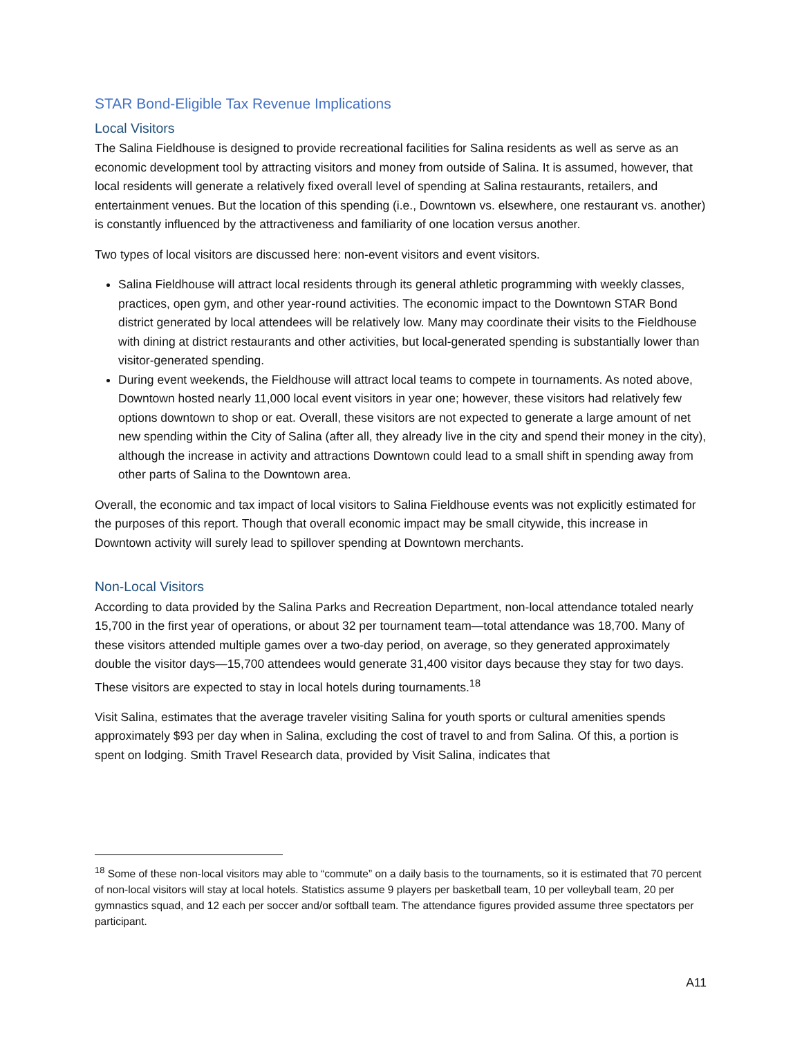STAR Bond-Eligible Tax Revenue Implications
Local Visitors
The Salina Fieldhouse is designed to provide recreational facilities for Salina residents as well as serve as an economic development tool by attracting visitors and money from outside of Salina. It is assumed, however, that local residents will generate a relatively fixed overall level of spending at Salina restaurants, retailers, and entertainment venues. But the location of this spending (i.e., Downtown vs. elsewhere, one restaurant vs. another) is constantly influenced by the attractiveness and familiarity of one location versus another.
Two types of local visitors are discussed here: non-event visitors and event visitors.
Salina Fieldhouse will attract local residents through its general athletic programming with weekly classes, practices, open gym, and other year-round activities. The economic impact to the Downtown STAR Bond district generated by local attendees will be relatively low. Many may coordinate their visits to the Fieldhouse with dining at district restaurants and other activities, but local-generated spending is substantially lower than visitor-generated spending.
During event weekends, the Fieldhouse will attract local teams to compete in tournaments. As noted above, Downtown hosted nearly 11,000 local event visitors in year one; however, these visitors had relatively few options downtown to shop or eat. Overall, these visitors are not expected to generate a large amount of net new spending within the City of Salina (after all, they already live in the city and spend their money in the city), although the increase in activity and attractions Downtown could lead to a small shift in spending away from other parts of Salina to the Downtown area.
Overall, the economic and tax impact of local visitors to Salina Fieldhouse events was not explicitly estimated for the purposes of this report. Though that overall economic impact may be small citywide, this increase in Downtown activity will surely lead to spillover spending at Downtown merchants.
Non-Local Visitors
According to data provided by the Salina Parks and Recreation Department, non-local attendance totaled nearly 15,700 in the first year of operations, or about 32 per tournament team—total attendance was 18,700. Many of these visitors attended multiple games over a two-day period, on average, so they generated approximately double the visitor days—15,700 attendees would generate 31,400 visitor days because they stay for two days. These visitors are expected to stay in local hotels during tournaments.<sup>18</sup>
Visit Salina, estimates that the average traveler visiting Salina for youth sports or cultural amenities spends approximately $93 per day when in Salina, excluding the cost of travel to and from Salina. Of this, a portion is spent on lodging. Smith Travel Research data, provided by Visit Salina, indicates that
<sup>18</sup> Some of these non-local visitors may able to “commute” on a daily basis to the tournaments, so it is estimated that 70 percent of non-local visitors will stay at local hotels. Statistics assume 9 players per basketball team, 10 per volleyball team, 20 per gymnastics squad, and 12 each per soccer and/or softball team. The attendance figures provided assume three spectators per participant.
A11